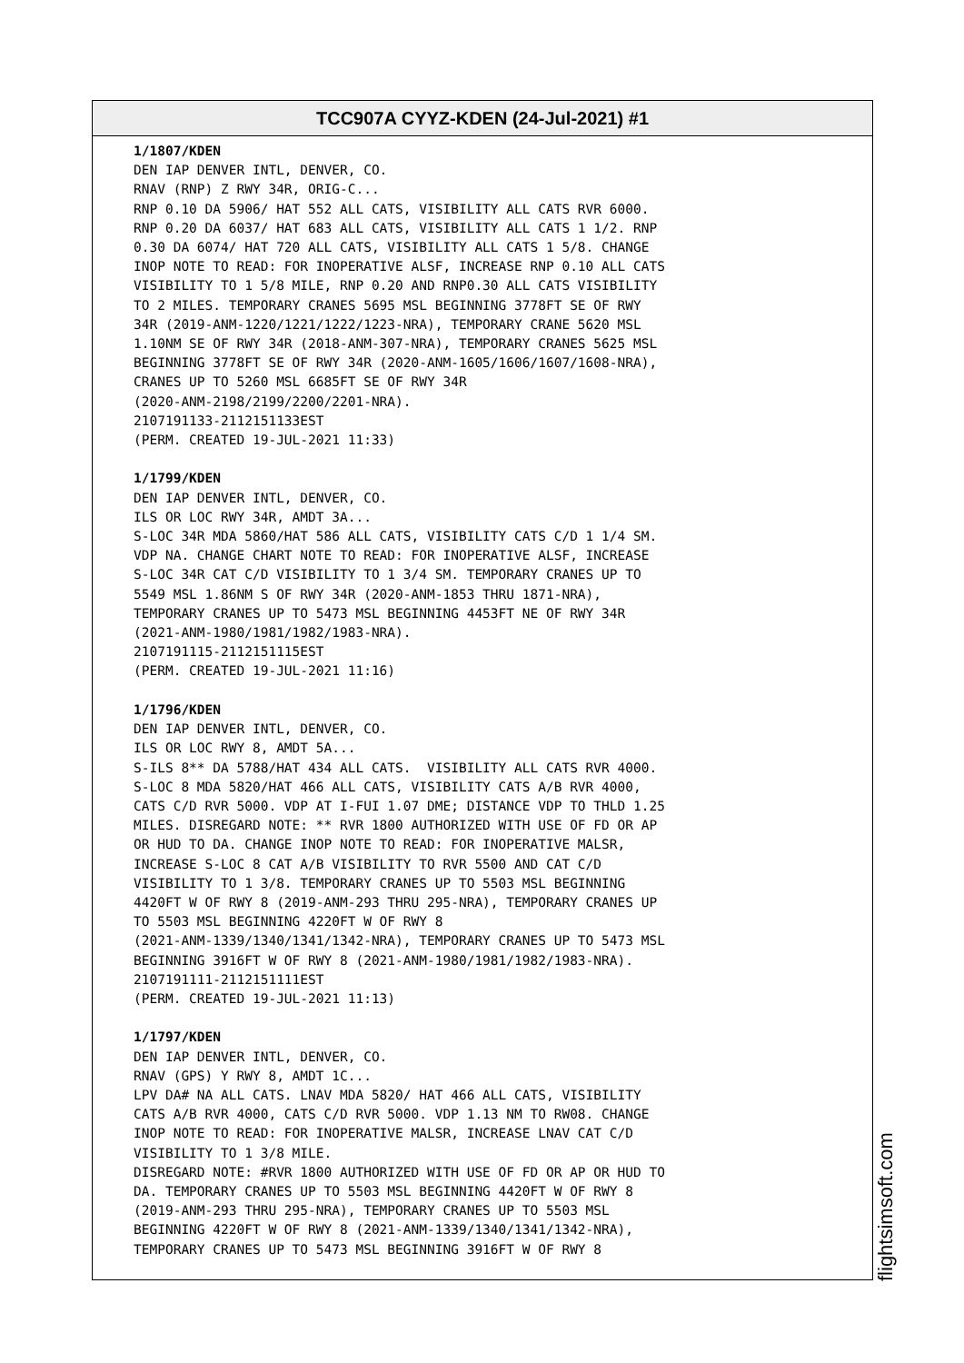TCC907A CYYZ-KDEN (24-Jul-2021) #1
1/1807/KDEN DEN IAP DENVER INTL, DENVER, CO. RNAV (RNP) Z RWY 34R, ORIG-C... RNP 0.10 DA 5906/ HAT 552 ALL CATS, VISIBILITY ALL CATS RVR 6000. RNP 0.20 DA 6037/ HAT 683 ALL CATS, VISIBILITY ALL CATS 1 1/2. RNP 0.30 DA 6074/ HAT 720 ALL CATS, VISIBILITY ALL CATS 1 5/8. CHANGE INOP NOTE TO READ: FOR INOPERATIVE ALSF, INCREASE RNP 0.10 ALL CATS VISIBILITY TO 1 5/8 MILE, RNP 0.20 AND RNP0.30 ALL CATS VISIBILITY TO 2 MILES. TEMPORARY CRANES 5695 MSL BEGINNING 3778FT SE OF RWY 34R (2019-ANM-1220/1221/1222/1223-NRA), TEMPORARY CRANE 5620 MSL 1.10NM SE OF RWY 34R (2018-ANM-307-NRA), TEMPORARY CRANES 5625 MSL BEGINNING 3778FT SE OF RWY 34R (2020-ANM-1605/1606/1607/1608-NRA), CRANES UP TO 5260 MSL 6685FT SE OF RWY 34R (2020-ANM-2198/2199/2200/2201-NRA). 2107191133-2112151133EST (PERM. CREATED 19-JUL-2021 11:33) 1/1799/KDEN DEN IAP DENVER INTL, DENVER, CO. ILS OR LOC RWY 34R, AMDT 3A... S-LOC 34R MDA 5860/HAT 586 ALL CATS, VISIBILITY CATS C/D 1 1/4 SM. VDP NA. CHANGE CHART NOTE TO READ: FOR INOPERATIVE ALSF, INCREASE S-LOC 34R CAT C/D VISIBILITY TO 1 3/4 SM. TEMPORARY CRANES UP TO 5549 MSL 1.86NM S OF RWY 34R (2020-ANM-1853 THRU 1871-NRA), TEMPORARY CRANES UP TO 5473 MSL BEGINNING 4453FT NE OF RWY 34R (2021-ANM-1980/1981/1982/1983-NRA). 2107191115-2112151115EST (PERM. CREATED 19-JUL-2021 11:16) 1/1796/KDEN DEN IAP DENVER INTL, DENVER, CO. ILS OR LOC RWY 8, AMDT 5A... S-ILS 8** DA 5788/HAT 434 ALL CATS. VISIBILITY ALL CATS RVR 4000. S-LOC 8 MDA 5820/HAT 466 ALL CATS, VISIBILITY CATS A/B RVR 4000, CATS C/D RVR 5000. VDP AT I-FUI 1.07 DME; DISTANCE VDP TO THLD 1.25 MILES. DISREGARD NOTE: ** RVR 1800 AUTHORIZED WITH USE OF FD OR AP OR HUD TO DA. CHANGE INOP NOTE TO READ: FOR INOPERATIVE MALSR, INCREASE S-LOC 8 CAT A/B VISIBILITY TO RVR 5500 AND CAT C/D VISIBILITY TO 1 3/8. TEMPORARY CRANES UP TO 5503 MSL BEGINNING 4420FT W OF RWY 8 (2019-ANM-293 THRU 295-NRA), TEMPORARY CRANES UP TO 5503 MSL BEGINNING 4220FT W OF RWY 8 (2021-ANM-1339/1340/1341/1342-NRA), TEMPORARY CRANES UP TO 5473 MSL BEGINNING 3916FT W OF RWY 8 (2021-ANM-1980/1981/1982/1983-NRA). 2107191111-2112151111EST (PERM. CREATED 19-JUL-2021 11:13) 1/1797/KDEN DEN IAP DENVER INTL, DENVER, CO. RNAV (GPS) Y RWY 8, AMDT 1C... LPV DA# NA ALL CATS. LNAV MDA 5820/ HAT 466 ALL CATS, VISIBILITY CATS A/B RVR 4000, CATS C/D RVR 5000. VDP 1.13 NM TO RW08. CHANGE INOP NOTE TO READ: FOR INOPERATIVE MALSR, INCREASE LNAV CAT C/D VISIBILITY TO 1 3/8 MILE. DISREGARD NOTE: #RVR 1800 AUTHORIZED WITH USE OF FD OR AP OR HUD TO DA. TEMPORARY CRANES UP TO 5503 MSL BEGINNING 4420FT W OF RWY 8 (2019-ANM-293 THRU 295-NRA), TEMPORARY CRANES UP TO 5503 MSL BEGINNING 4220FT W OF RWY 8 (2021-ANM-1339/1340/1341/1342-NRA), TEMPORARY CRANES UP TO 5473 MSL BEGINNING 3916FT W OF RWY 8
flightsimsoft.com